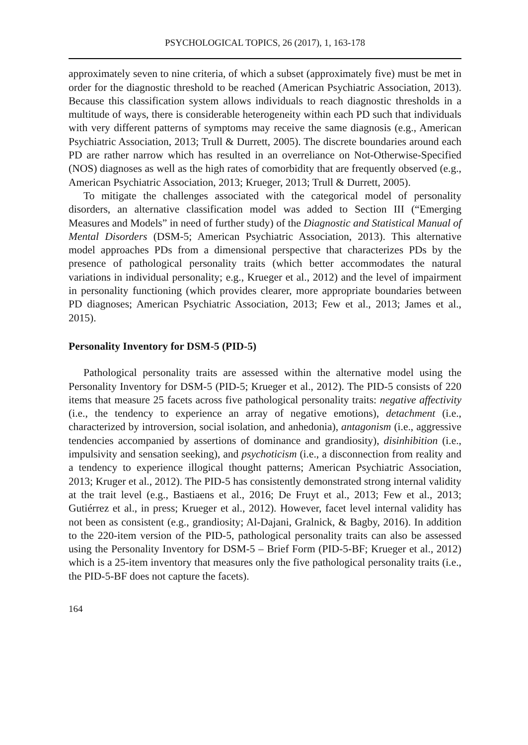PSYCHOLOGICAL TOPICS, 26 (2017), 1, 163-178
approximately seven to nine criteria, of which a subset (approximately five) must be met in order for the diagnostic threshold to be reached (American Psychiatric Association, 2013). Because this classification system allows individuals to reach diagnostic thresholds in a multitude of ways, there is considerable heterogeneity within each PD such that individuals with very different patterns of symptoms may receive the same diagnosis (e.g., American Psychiatric Association, 2013; Trull & Durrett, 2005). The discrete boundaries around each PD are rather narrow which has resulted in an overreliance on Not-Otherwise-Specified (NOS) diagnoses as well as the high rates of comorbidity that are frequently observed (e.g., American Psychiatric Association, 2013; Krueger, 2013; Trull & Durrett, 2005).
To mitigate the challenges associated with the categorical model of personality disorders, an alternative classification model was added to Section III (“Emerging Measures and Models” in need of further study) of the Diagnostic and Statistical Manual of Mental Disorders (DSM-5; American Psychiatric Association, 2013). This alternative model approaches PDs from a dimensional perspective that characterizes PDs by the presence of pathological personality traits (which better accommodates the natural variations in individual personality; e.g., Krueger et al., 2012) and the level of impairment in personality functioning (which provides clearer, more appropriate boundaries between PD diagnoses; American Psychiatric Association, 2013; Few et al., 2013; James et al., 2015).
Personality Inventory for DSM-5 (PID-5)
Pathological personality traits are assessed within the alternative model using the Personality Inventory for DSM-5 (PID-5; Krueger et al., 2012). The PID-5 consists of 220 items that measure 25 facets across five pathological personality traits: negative affectivity (i.e., the tendency to experience an array of negative emotions), detachment (i.e., characterized by introversion, social isolation, and anhedonia), antagonism (i.e., aggressive tendencies accompanied by assertions of dominance and grandiosity), disinhibition (i.e., impulsivity and sensation seeking), and psychoticism (i.e., a disconnection from reality and a tendency to experience illogical thought patterns; American Psychiatric Association, 2013; Kruger et al., 2012). The PID-5 has consistently demonstrated strong internal validity at the trait level (e.g., Bastiaens et al., 2016; De Fruyt et al., 2013; Few et al., 2013; Gutiérrez et al., in press; Krueger et al., 2012). However, facet level internal validity has not been as consistent (e.g., grandiosity; Al-Dajani, Gralnick, & Bagby, 2016). In addition to the 220-item version of the PID-5, pathological personality traits can also be assessed using the Personality Inventory for DSM-5 – Brief Form (PID-5-BF; Krueger et al., 2012) which is a 25-item inventory that measures only the five pathological personality traits (i.e., the PID-5-BF does not capture the facets).
164